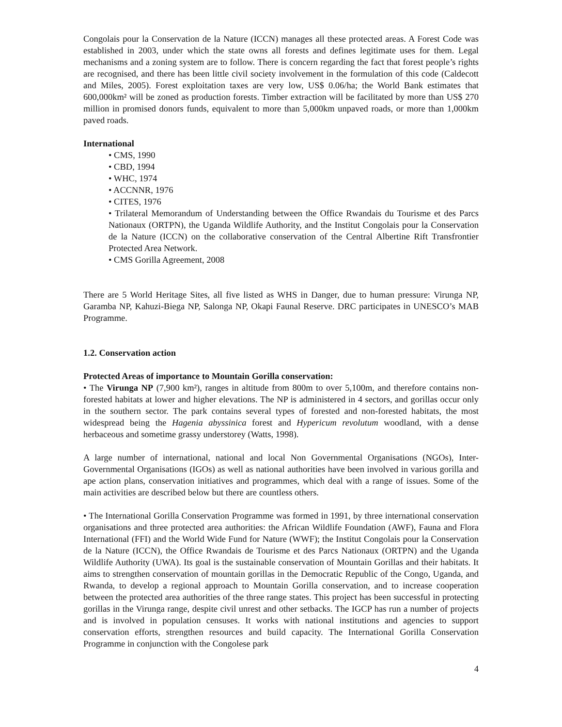Congolais pour la Conservation de la Nature (ICCN) manages all these protected areas. A Forest Code was established in 2003, under which the state owns all forests and defines legitimate uses for them. Legal mechanisms and a zoning system are to follow. There is concern regarding the fact that forest people’s rights are recognised, and there has been little civil society involvement in the formulation of this code (Caldecott and Miles, 2005). Forest exploitation taxes are very low, US$ 0.06/ha; the World Bank estimates that 600,000km² will be zoned as production forests. Timber extraction will be facilitated by more than US$ 270 million in promised donors funds, equivalent to more than 5,000km unpaved roads, or more than 1,000km paved roads.
International
• CMS, 1990
• CBD, 1994
• WHC, 1974
• ACCNNR, 1976
• CITES, 1976
• Trilateral Memorandum of Understanding between the Office Rwandais du Tourisme et des Parcs Nationaux (ORTPN), the Uganda Wildlife Authority, and the Institut Congolais pour la Conservation de la Nature (ICCN) on the collaborative conservation of the Central Albertine Rift Transfrontier Protected Area Network.
• CMS Gorilla Agreement, 2008
There are 5 World Heritage Sites, all five listed as WHS in Danger, due to human pressure: Virunga NP, Garamba NP, Kahuzi-Biega NP, Salonga NP, Okapi Faunal Reserve. DRC participates in UNESCO’s MAB Programme.
1.2. Conservation action
Protected Areas of importance to Mountain Gorilla conservation:
• The Virunga NP (7,900 km²), ranges in altitude from 800m to over 5,100m, and therefore contains non-forested habitats at lower and higher elevations. The NP is administered in 4 sectors, and gorillas occur only in the southern sector. The park contains several types of forested and non-forested habitats, the most widespread being the Hagenia abyssinica forest and Hypericum revolutum woodland, with a dense herbaceous and sometime grassy understorey (Watts, 1998).
A large number of international, national and local Non Governmental Organisations (NGOs), Inter-Governmental Organisations (IGOs) as well as national authorities have been involved in various gorilla and ape action plans, conservation initiatives and programmes, which deal with a range of issues. Some of the main activities are described below but there are countless others.
• The International Gorilla Conservation Programme was formed in 1991, by three international conservation organisations and three protected area authorities: the African Wildlife Foundation (AWF), Fauna and Flora International (FFI) and the World Wide Fund for Nature (WWF); the Institut Congolais pour la Conservation de la Nature (ICCN), the Office Rwandais de Tourisme et des Parcs Nationaux (ORTPN) and the Uganda Wildlife Authority (UWA). Its goal is the sustainable conservation of Mountain Gorillas and their habitats. It aims to strengthen conservation of mountain gorillas in the Democratic Republic of the Congo, Uganda, and Rwanda, to develop a regional approach to Mountain Gorilla conservation, and to increase cooperation between the protected area authorities of the three range states. This project has been successful in protecting gorillas in the Virunga range, despite civil unrest and other setbacks. The IGCP has run a number of projects and is involved in population censuses. It works with national institutions and agencies to support conservation efforts, strengthen resources and build capacity. The International Gorilla Conservation Programme in conjunction with the Congolese park
4